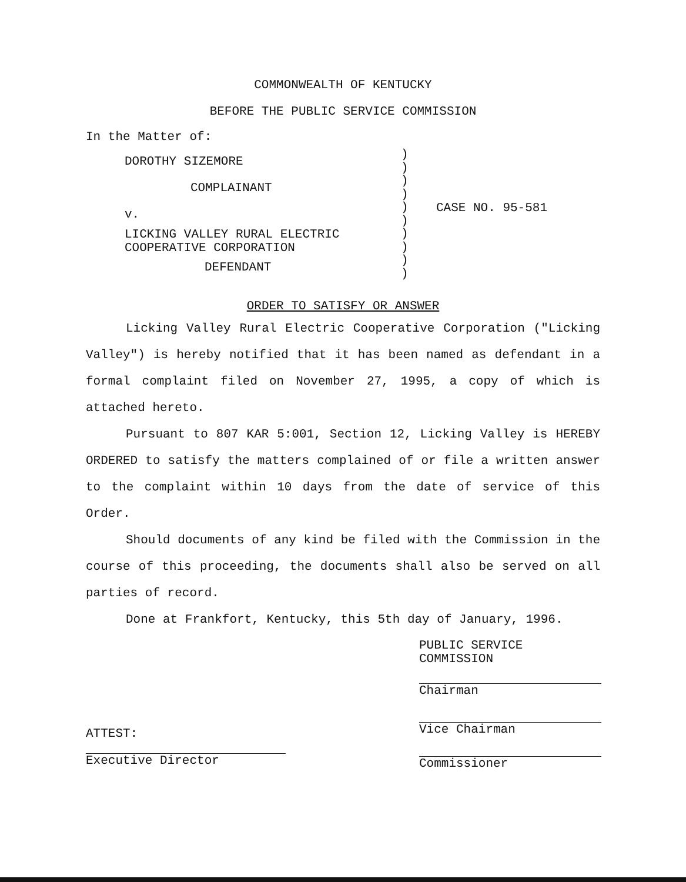COMMONWEALTH OF KENTUCKY
BEFORE THE PUBLIC SERVICE COMMISSION
In the Matter of:
DOROTHY SIZEMORE
COMPLAINANT
v.
LICKING VALLEY RURAL ELECTRIC
COOPERATIVE CORPORATION
DEFENDANT
))))))))))
CASE NO. 95-581
ORDER TO SATISFY OR ANSWER
Licking Valley Rural Electric Cooperative Corporation ("Licking Valley") is hereby notified that it has been named as defendant in a formal complaint filed on November 27, 1995, a copy of which is attached hereto.
Pursuant to 807 KAR 5:001, Section 12, Licking Valley is HEREBY ORDERED to satisfy the matters complained of or file a written answer to the complaint within 10 days from the date of service of this Order.
Should documents of any kind be filed with the Commission in the course of this proceeding, the documents shall also be served on all parties of record.
Done at Frankfort, Kentucky, this 5th day of January, 1996.
ATTEST:
Executive Director
PUBLIC SERVICE COMMISSION
Chairman
Vice Chairman
Commissioner